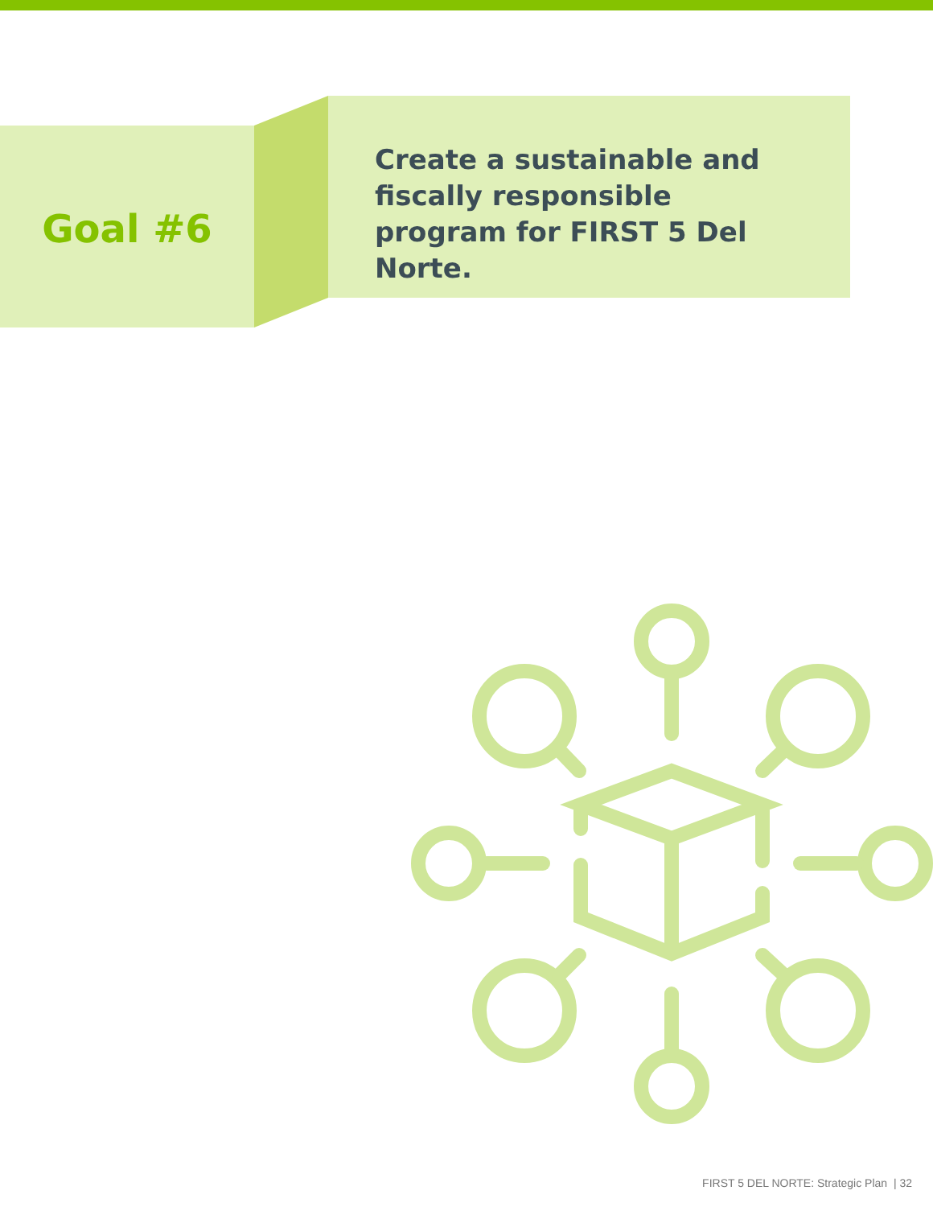Goal #6
Create a sustainable and fiscally responsible program for FIRST 5 Del Norte.
FIRST 5 DEL NORTE: Strategic Plan | 32